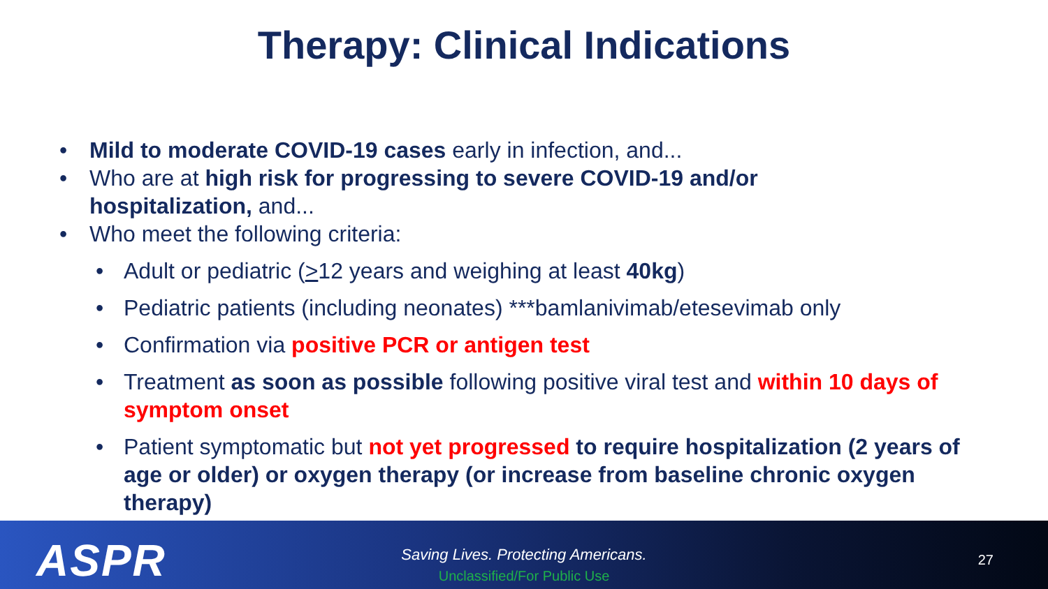Therapy: Clinical Indications
• Mild to moderate COVID-19 cases early in infection, and...
• Who are at high risk for progressing to severe COVID-19 and/or hospitalization, and...
• Who meet the following criteria:
• Adult or pediatric (>12 years and weighing at least 40kg)
• Pediatric patients (including neonates) ***bamlanivimab/etesevimab only
• Confirmation via positive PCR or antigen test
• Treatment as soon as possible following positive viral test and within 10 days of symptom onset
• Patient symptomatic but not yet progressed to require hospitalization (2 years of age or older) or oxygen therapy (or increase from baseline chronic oxygen therapy)
ASPR
Saving Lives. Protecting Americans.
Unclassified/For Public Use
27